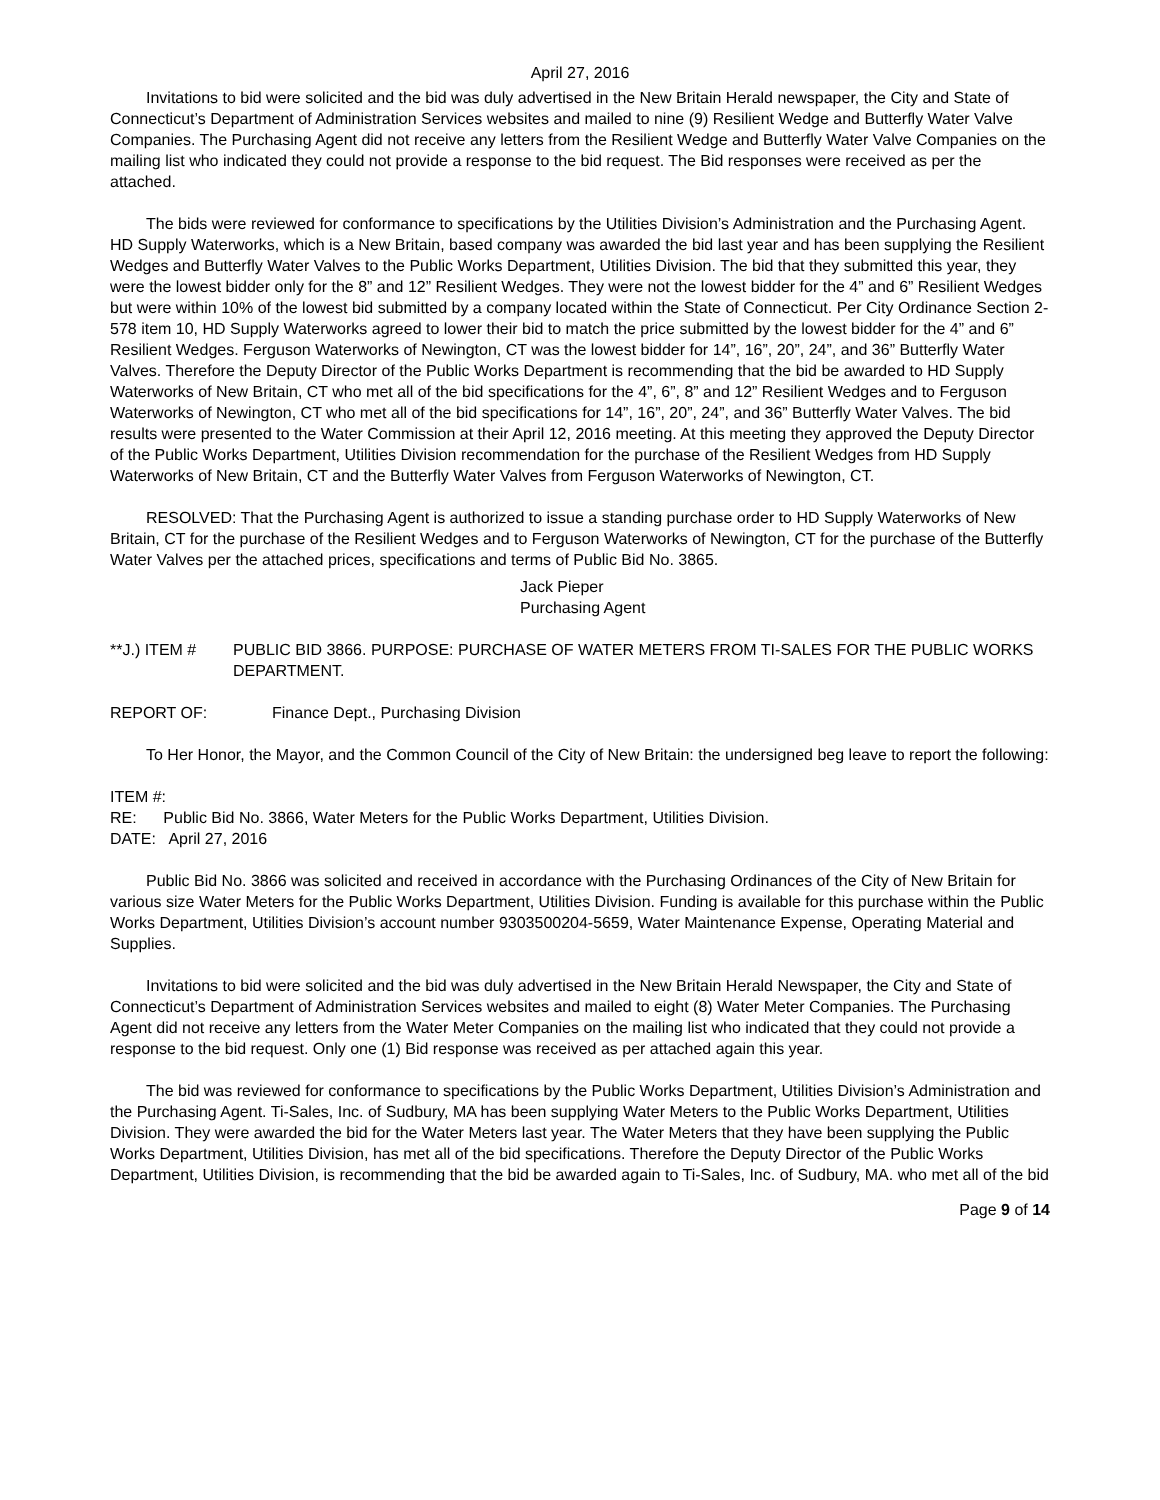April 27, 2016
Invitations to bid were solicited and the bid was duly advertised in the New Britain Herald newspaper, the City and State of Connecticut’s Department of Administration Services websites and mailed to nine (9) Resilient Wedge and Butterfly Water Valve Companies. The Purchasing Agent did not receive any letters from the Resilient Wedge and Butterfly Water Valve Companies on the mailing list who indicated they could not provide a response to the bid request. The Bid responses were received as per the attached.
The bids were reviewed for conformance to specifications by the Utilities Division’s Administration and the Purchasing Agent. HD Supply Waterworks, which is a New Britain, based company was awarded the bid last year and has been supplying the Resilient Wedges and Butterfly Water Valves to the Public Works Department, Utilities Division. The bid that they submitted this year, they were the lowest bidder only for the 8” and 12” Resilient Wedges. They were not the lowest bidder for the 4” and 6” Resilient Wedges but were within 10% of the lowest bid submitted by a company located within the State of Connecticut. Per City Ordinance Section 2-578 item 10, HD Supply Waterworks agreed to lower their bid to match the price submitted by the lowest bidder for the 4” and 6” Resilient Wedges. Ferguson Waterworks of Newington, CT was the lowest bidder for 14”, 16”, 20”, 24”, and 36” Butterfly Water Valves. Therefore the Deputy Director of the Public Works Department is recommending that the bid be awarded to HD Supply Waterworks of New Britain, CT who met all of the bid specifications for the 4”, 6”, 8” and 12” Resilient Wedges and to Ferguson Waterworks of Newington, CT who met all of the bid specifications for 14”, 16”, 20”, 24”, and 36” Butterfly Water Valves. The bid results were presented to the Water Commission at their April 12, 2016 meeting. At this meeting they approved the Deputy Director of the Public Works Department, Utilities Division recommendation for the purchase of the Resilient Wedges from HD Supply Waterworks of New Britain, CT and the Butterfly Water Valves from Ferguson Waterworks of Newington, CT.
RESOLVED: That the Purchasing Agent is authorized to issue a standing purchase order to HD Supply Waterworks of New Britain, CT for the purchase of the Resilient Wedges and to Ferguson Waterworks of Newington, CT for the purchase of the Butterfly Water Valves per the attached prices, specifications and terms of Public Bid No. 3865.
Jack Pieper
Purchasing Agent
**J.) ITEM # PUBLIC BID 3866. PURPOSE: PURCHASE OF WATER METERS FROM TI-SALES FOR THE PUBLIC WORKS DEPARTMENT.
REPORT OF: Finance Dept., Purchasing Division
To Her Honor, the Mayor, and the Common Council of the City of New Britain: the undersigned beg leave to report the following:
ITEM #:
RE: Public Bid No. 3866, Water Meters for the Public Works Department, Utilities Division.
DATE: April 27, 2016
Public Bid No. 3866 was solicited and received in accordance with the Purchasing Ordinances of the City of New Britain for various size Water Meters for the Public Works Department, Utilities Division. Funding is available for this purchase within the Public Works Department, Utilities Division’s account number 9303500204-5659, Water Maintenance Expense, Operating Material and Supplies.
Invitations to bid were solicited and the bid was duly advertised in the New Britain Herald Newspaper, the City and State of Connecticut’s Department of Administration Services websites and mailed to eight (8) Water Meter Companies. The Purchasing Agent did not receive any letters from the Water Meter Companies on the mailing list who indicated that they could not provide a response to the bid request. Only one (1) Bid response was received as per attached again this year.
The bid was reviewed for conformance to specifications by the Public Works Department, Utilities Division’s Administration and the Purchasing Agent. Ti-Sales, Inc. of Sudbury, MA has been supplying Water Meters to the Public Works Department, Utilities Division. They were awarded the bid for the Water Meters last year. The Water Meters that they have been supplying the Public Works Department, Utilities Division, has met all of the bid specifications. Therefore the Deputy Director of the Public Works Department, Utilities Division, is recommending that the bid be awarded again to Ti-Sales, Inc. of Sudbury, MA. who met all of the bid
Page 9 of 14